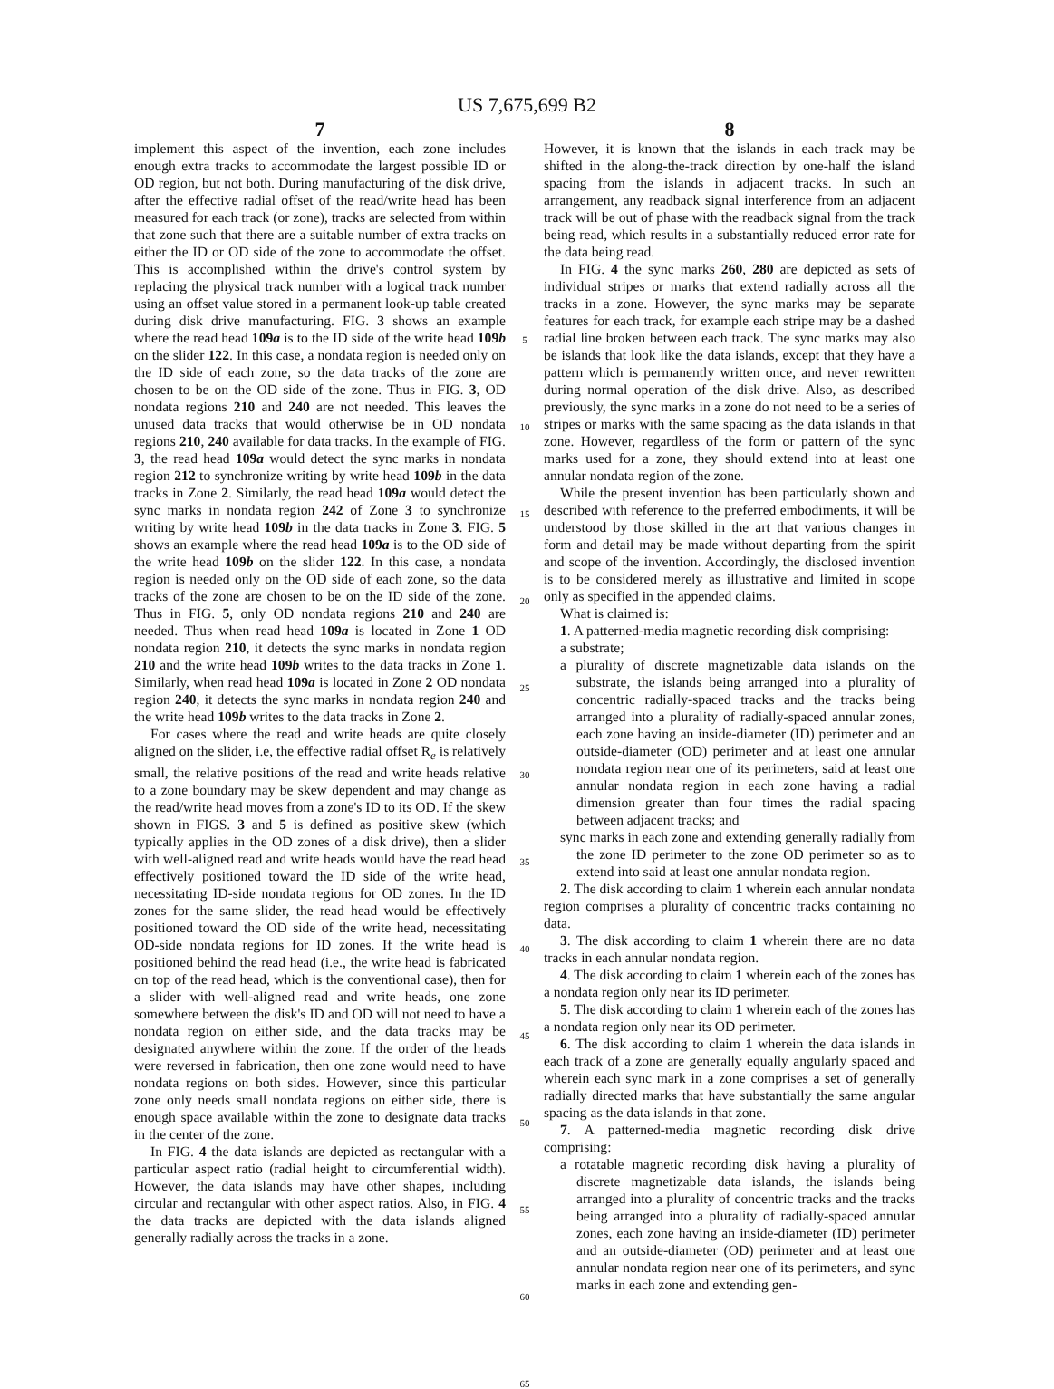US 7,675,699 B2
7
implement this aspect of the invention, each zone includes enough extra tracks to accommodate the largest possible ID or OD region, but not both. During manufacturing of the disk drive, after the effective radial offset of the read/write head has been measured for each track (or zone), tracks are selected from within that zone such that there are a suitable number of extra tracks on either the ID or OD side of the zone to accommodate the offset. This is accomplished within the drive's control system by replacing the physical track number with a logical track number using an offset value stored in a permanent look-up table created during disk drive manufacturing. FIG. 3 shows an example where the read head 109a is to the ID side of the write head 109b on the slider 122. In this case, a nondata region is needed only on the ID side of each zone, so the data tracks of the zone are chosen to be on the OD side of the zone. Thus in FIG. 3, OD nondata regions 210 and 240 are not needed. This leaves the unused data tracks that would otherwise be in OD nondata regions 210, 240 available for data tracks. In the example of FIG. 3, the read head 109a would detect the sync marks in nondata region 212 to synchronize writing by write head 109b in the data tracks in Zone 2. Similarly, the read head 109a would detect the sync marks in nondata region 242 of Zone 3 to synchronize writing by write head 109b in the data tracks in Zone 3. FIG. 5 shows an example where the read head 109a is to the OD side of the write head 109b on the slider 122. In this case, a nondata region is needed only on the OD side of each zone, so the data tracks of the zone are chosen to be on the ID side of the zone. Thus in FIG. 5, only OD nondata regions 210 and 240 are needed. Thus when read head 109a is located in Zone 1 OD nondata region 210, it detects the sync marks in nondata region 210 and the write head 109b writes to the data tracks in Zone 1. Similarly, when read head 109a is located in Zone 2 OD nondata region 240, it detects the sync marks in nondata region 240 and the write head 109b writes to the data tracks in Zone 2.
For cases where the read and write heads are quite closely aligned on the slider, i.e, the effective radial offset R<sub>e</sub> is relatively small, the relative positions of the read and write heads relative to a zone boundary may be skew dependent and may change as the read/write head moves from a zone's ID to its OD. If the skew shown in FIGS. 3 and 5 is defined as positive skew (which typically applies in the OD zones of a disk drive), then a slider with well-aligned read and write heads would have the read head effectively positioned toward the ID side of the write head, necessitating ID-side nondata regions for OD zones. In the ID zones for the same slider, the read head would be effectively positioned toward the OD side of the write head, necessitating OD-side nondata regions for ID zones. If the write head is positioned behind the read head (i.e., the write head is fabricated on top of the read head, which is the conventional case), then for a slider with well-aligned read and write heads, one zone somewhere between the disk's ID and OD will not need to have a nondata region on either side, and the data tracks may be designated anywhere within the zone. If the order of the heads were reversed in fabrication, then one zone would need to have nondata regions on both sides. However, since this particular zone only needs small nondata regions on either side, there is enough space available within the zone to designate data tracks in the center of the zone.
In FIG. 4 the data islands are depicted as rectangular with a particular aspect ratio (radial height to circumferential width). However, the data islands may have other shapes, including circular and rectangular with other aspect ratios. Also, in FIG. 4 the data tracks are depicted with the data islands aligned generally radially across the tracks in a zone.
5
10
15
20
25
30
35
40
45
50
55
60
65
8
However, it is known that the islands in each track may be shifted in the along-the-track direction by one-half the island spacing from the islands in adjacent tracks. In such an arrangement, any readback signal interference from an adjacent track will be out of phase with the readback signal from the track being read, which results in a substantially reduced error rate for the data being read.
In FIG. 4 the sync marks 260, 280 are depicted as sets of individual stripes or marks that extend radially across all the tracks in a zone. However, the sync marks may be separate features for each track, for example each stripe may be a dashed radial line broken between each track. The sync marks may also be islands that look like the data islands, except that they have a pattern which is permanently written once, and never rewritten during normal operation of the disk drive. Also, as described previously, the sync marks in a zone do not need to be a series of stripes or marks with the same spacing as the data islands in that zone. However, regardless of the form or pattern of the sync marks used for a zone, they should extend into at least one annular nondata region of the zone.
While the present invention has been particularly shown and described with reference to the preferred embodiments, it will be understood by those skilled in the art that various changes in form and detail may be made without departing from the spirit and scope of the invention. Accordingly, the disclosed invention is to be considered merely as illustrative and limited in scope only as specified in the appended claims.
What is claimed is:
1. A patterned-media magnetic recording disk comprising:
a substrate;
a plurality of discrete magnetizable data islands on the substrate, the islands being arranged into a plurality of concentric radially-spaced tracks and the tracks being arranged into a plurality of radially-spaced annular zones, each zone having an inside-diameter (ID) perimeter and an outside-diameter (OD) perimeter and at least one annular nondata region near one of its perimeters, said at least one annular nondata region in each zone having a radial dimension greater than four times the radial spacing between adjacent tracks; and
sync marks in each zone and extending generally radially from the zone ID perimeter to the zone OD perimeter so as to extend into said at least one annular nondata region.
2. The disk according to claim 1 wherein each annular nondata region comprises a plurality of concentric tracks containing no data.
3. The disk according to claim 1 wherein there are no data tracks in each annular nondata region.
4. The disk according to claim 1 wherein each of the zones has a nondata region only near its ID perimeter.
5. The disk according to claim 1 wherein each of the zones has a nondata region only near its OD perimeter.
6. The disk according to claim 1 wherein the data islands in each track of a zone are generally equally angularly spaced and wherein each sync mark in a zone comprises a set of generally radially directed marks that have substantially the same angular spacing as the data islands in that zone.
7. A patterned-media magnetic recording disk drive comprising:
a rotatable magnetic recording disk having a plurality of discrete magnetizable data islands, the islands being arranged into a plurality of concentric tracks and the tracks being arranged into a plurality of radially-spaced annular zones, each zone having an inside-diameter (ID) perimeter and an outside-diameter (OD) perimeter and at least one annular nondata region near one of its perimeters, and sync marks in each zone and extending gen-